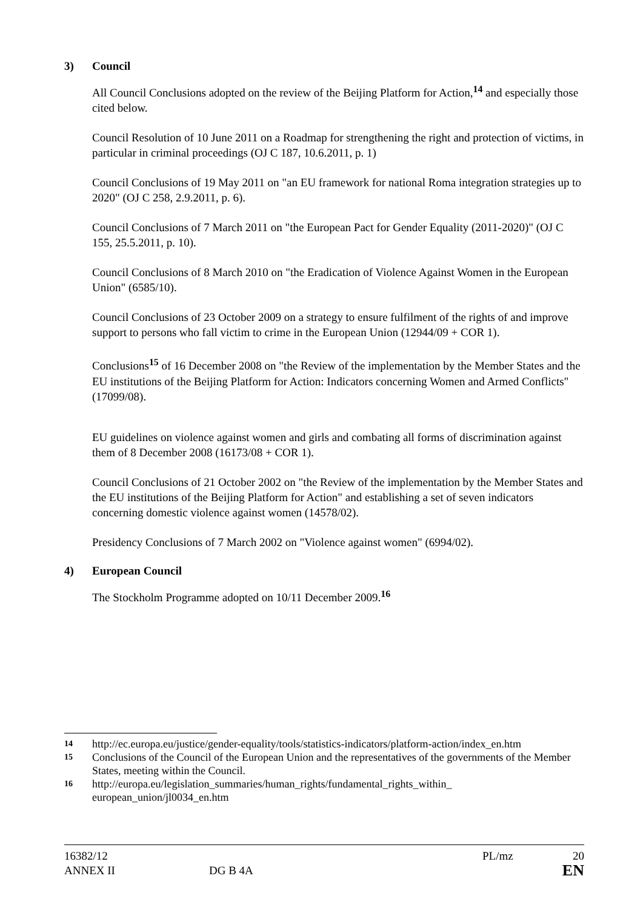3) Council
All Council Conclusions adopted on the review of the Beijing Platform for Action,<sup>14</sup> and especially those cited below.
Council Resolution of 10 June 2011 on a Roadmap for strengthening the right and protection of victims, in particular in criminal proceedings (OJ C 187, 10.6.2011, p. 1)
Council Conclusions of 19 May 2011 on "an EU framework for national Roma integration strategies up to 2020" (OJ C 258, 2.9.2011, p. 6).
Council Conclusions of 7 March 2011 on "the European Pact for Gender Equality (2011-2020)" (OJ C 155, 25.5.2011, p. 10).
Council Conclusions of 8 March 2010 on "the Eradication of Violence Against Women in the European Union" (6585/10).
Council Conclusions of 23 October 2009 on a strategy to ensure fulfilment of the rights of and improve support to persons who fall victim to crime in the European Union (12944/09 + COR 1).
Conclusions<sup>15</sup> of 16 December 2008 on "the Review of the implementation by the Member States and the EU institutions of the Beijing Platform for Action: Indicators concerning Women and Armed Conflicts" (17099/08).
EU guidelines on violence against women and girls and combating all forms of discrimination against them of 8 December 2008 (16173/08 + COR 1).
Council Conclusions of 21 October 2002 on "the Review of the implementation by the Member States and the EU institutions of the Beijing Platform for Action" and establishing a set of seven indicators concerning domestic violence against women (14578/02).
Presidency Conclusions of 7 March 2002 on "Violence against women" (6994/02).
4) European Council
The Stockholm Programme adopted on 10/11 December 2009.<sup>16</sup>
14 http://ec.europa.eu/justice/gender-equality/tools/statistics-indicators/platform-action/index_en.htm
15 Conclusions of the Council of the European Union and the representatives of the governments of the Member States, meeting within the Council.
16 http://europa.eu/legislation_summaries/human_rights/fundamental_rights_within_ european_union/jl0034_en.htm
16382/12 PL/mz 20
ANNEX II DG B 4A EN